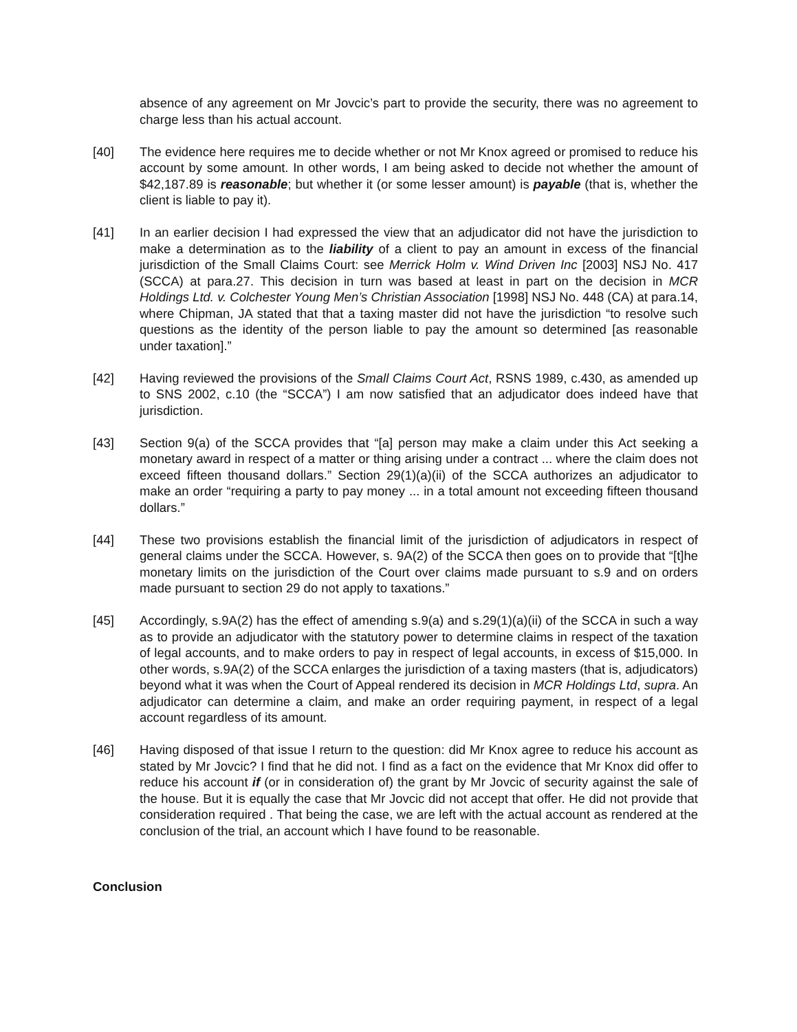absence of any agreement on Mr Jovcic’s part to provide the security, there was no agreement to charge less than his actual account.
[40] The evidence here requires me to decide whether or not Mr Knox agreed or promised to reduce his account by some amount. In other words, I am being asked to decide not whether the amount of $42,187.89 is reasonable; but whether it (or some lesser amount) is payable (that is, whether the client is liable to pay it).
[41] In an earlier decision I had expressed the view that an adjudicator did not have the jurisdiction to make a determination as to the liability of a client to pay an amount in excess of the financial jurisdiction of the Small Claims Court: see Merrick Holm v. Wind Driven Inc [2003] NSJ No. 417 (SCCA) at para.27. This decision in turn was based at least in part on the decision in MCR Holdings Ltd. v. Colchester Young Men’s Christian Association [1998] NSJ No. 448 (CA) at para.14, where Chipman, JA stated that that a taxing master did not have the jurisdiction “to resolve such questions as the identity of the person liable to pay the amount so determined [as reasonable under taxation].”
[42] Having reviewed the provisions of the Small Claims Court Act, RSNS 1989, c.430, as amended up to SNS 2002, c.10 (the “SCCA”) I am now satisfied that an adjudicator does indeed have that jurisdiction.
[43] Section 9(a) of the SCCA provides that “[a] person may make a claim under this Act seeking a monetary award in respect of a matter or thing arising under a contract ... where the claim does not exceed fifteen thousand dollars.” Section 29(1)(a)(ii) of the SCCA authorizes an adjudicator to make an order “requiring a party to pay money ... in a total amount not exceeding fifteen thousand dollars.”
[44] These two provisions establish the financial limit of the jurisdiction of adjudicators in respect of general claims under the SCCA. However, s. 9A(2) of the SCCA then goes on to provide that “[t]he monetary limits on the jurisdiction of the Court over claims made pursuant to s.9 and on orders made pursuant to section 29 do not apply to taxations.”
[45] Accordingly, s.9A(2) has the effect of amending s.9(a) and s.29(1)(a)(ii) of the SCCA in such a way as to provide an adjudicator with the statutory power to determine claims in respect of the taxation of legal accounts, and to make orders to pay in respect of legal accounts, in excess of $15,000. In other words, s.9A(2) of the SCCA enlarges the jurisdiction of a taxing masters (that is, adjudicators) beyond what it was when the Court of Appeal rendered its decision in MCR Holdings Ltd, supra. An adjudicator can determine a claim, and make an order requiring payment, in respect of a legal account regardless of its amount.
[46] Having disposed of that issue I return to the question: did Mr Knox agree to reduce his account as stated by Mr Jovcic? I find that he did not. I find as a fact on the evidence that Mr Knox did offer to reduce his account if (or in consideration of) the grant by Mr Jovcic of security against the sale of the house. But it is equally the case that Mr Jovcic did not accept that offer. He did not provide that consideration required . That being the case, we are left with the actual account as rendered at the conclusion of the trial, an account which I have found to be reasonable.
Conclusion